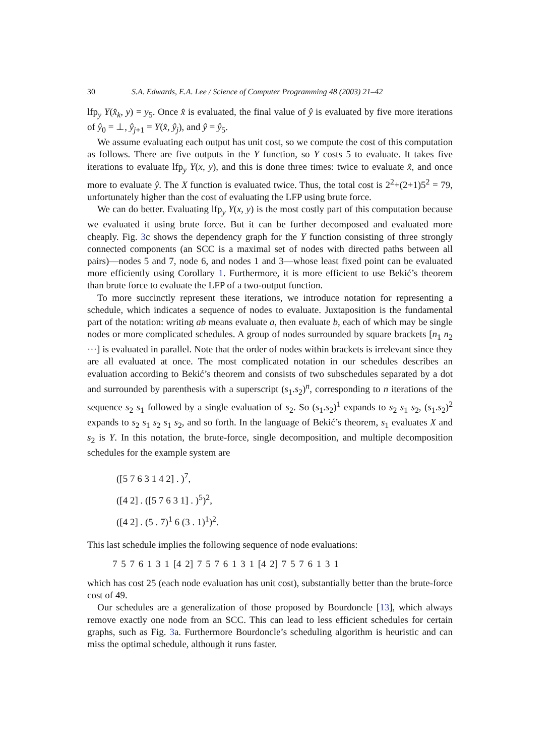30 S.A. Edwards, E.A. Lee / Science of Computer Programming 48 (2003) 21–42
lfp<sub>y</sub> Y(x̂<sub>k</sub>, y) = y<sub>5</sub>. Once x̂ is evaluated, the final value of ŷ is evaluated by five more iterations of ŷ<sub>0</sub> = ⊥, ŷ<sub>j+1</sub> = Y(x̂, ŷ<sub>j</sub>), and ŷ = ŷ<sub>5</sub>.
We assume evaluating each output has unit cost, so we compute the cost of this computation as follows. There are five outputs in the Y function, so Y costs 5 to evaluate. It takes five iterations to evaluate lfp<sub>y</sub> Y(x, y), and this is done three times: twice to evaluate x̂, and once more to evaluate ŷ. The X function is evaluated twice. Thus, the total cost is 2<sup>2</sup>+(2+1)5<sup>2</sup> = 79, unfortunately higher than the cost of evaluating the LFP using brute force.
We can do better. Evaluating lfp<sub>y</sub> Y(x, y) is the most costly part of this computation because we evaluated it using brute force. But it can be further decomposed and evaluated more cheaply. Fig. 3c shows the dependency graph for the Y function consisting of three strongly connected components (an SCC is a maximal set of nodes with directed paths between all pairs)—nodes 5 and 7, node 6, and nodes 1 and 3—whose least fixed point can be evaluated more efficiently using Corollary 1. Furthermore, it is more efficient to use Bekić’s theorem than brute force to evaluate the LFP of a two-output function.
To more succinctly represent these iterations, we introduce notation for representing a schedule, which indicates a sequence of nodes to evaluate. Juxtaposition is the fundamental part of the notation: writing ab means evaluate a, then evaluate b, each of which may be single nodes or more complicated schedules. A group of nodes surrounded by square brackets [n<sub>1</sub> n<sub>2</sub> ···] is evaluated in parallel. Note that the order of nodes within brackets is irrelevant since they are all evaluated at once. The most complicated notation in our schedules describes an evaluation according to Bekić’s theorem and consists of two subschedules separated by a dot and surrounded by parenthesis with a superscript (s<sub>1</sub>.s<sub>2</sub>)<sup>n</sup>, corresponding to n iterations of the sequence s<sub>2</sub> s<sub>1</sub> followed by a single evaluation of s<sub>2</sub>. So (s<sub>1</sub>.s<sub>2</sub>)<sup>1</sup> expands to s<sub>2</sub> s<sub>1</sub> s<sub>2</sub>, (s<sub>1</sub>.s<sub>2</sub>)<sup>2</sup> expands to s<sub>2</sub> s<sub>1</sub> s<sub>2</sub> s<sub>1</sub> s<sub>2</sub>, and so forth. In the language of Bekić’s theorem, s<sub>1</sub> evaluates X and s<sub>2</sub> is Y. In this notation, the brute-force, single decomposition, and multiple decomposition schedules for the example system are
([5 7 6 3 1 4 2] . )<sup>7</sup>,
([4 2] . ([5 7 6 3 1] . )<sup>5</sup>)<sup>2</sup>,
([4 2] . (5 . 7)<sup>1</sup> 6 (3 . 1)<sup>1</sup>)<sup>2</sup>.
This last schedule implies the following sequence of node evaluations:
7 5 7 6 1 3 1 [4 2] 7 5 7 6 1 3 1 [4 2] 7 5 7 6 1 3 1
which has cost 25 (each node evaluation has unit cost), substantially better than the brute-force cost of 49.
Our schedules are a generalization of those proposed by Bourdoncle [13], which always remove exactly one node from an SCC. This can lead to less efficient schedules for certain graphs, such as Fig. 3a. Furthermore Bourdoncle’s scheduling algorithm is heuristic and can miss the optimal schedule, although it runs faster.